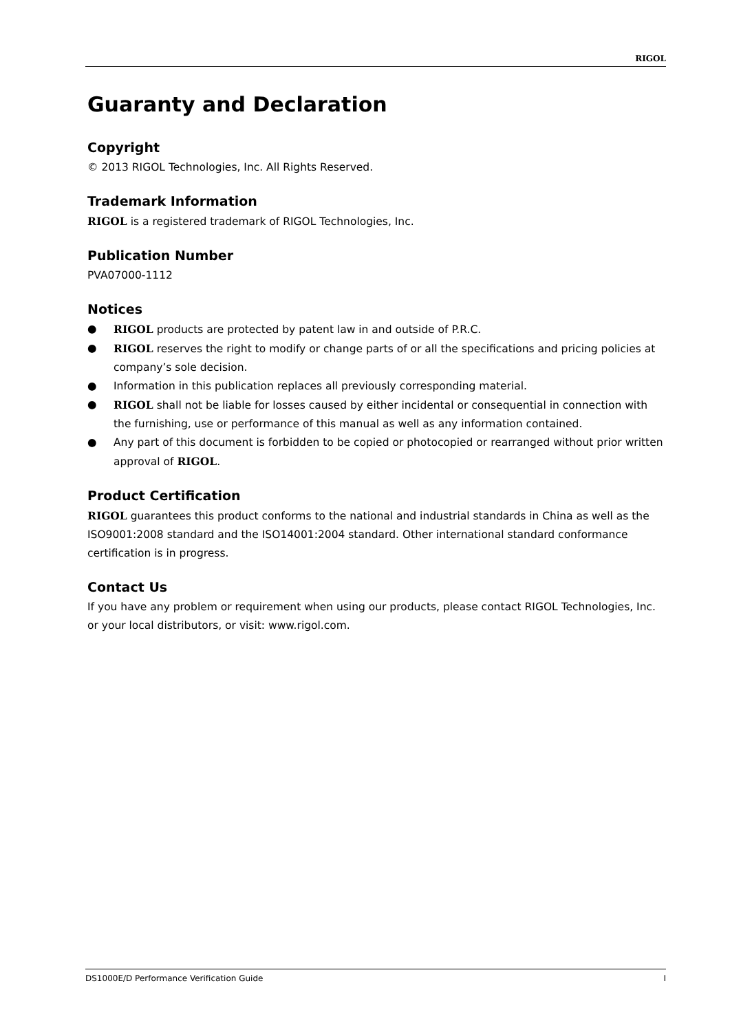RIGOL
Guaranty and Declaration
Copyright
© 2013 RIGOL Technologies, Inc. All Rights Reserved.
Trademark Information
RIGOL is a registered trademark of RIGOL Technologies, Inc.
Publication Number
PVA07000-1112
Notices
● RIGOL products are protected by patent law in and outside of P.R.C.
● RIGOL reserves the right to modify or change parts of or all the specifications and pricing policies at company’s sole decision.
● Information in this publication replaces all previously corresponding material.
● RIGOL shall not be liable for losses caused by either incidental or consequential in connection with the furnishing, use or performance of this manual as well as any information contained.
● Any part of this document is forbidden to be copied or photocopied or rearranged without prior written approval of RIGOL.
Product Certification
RIGOL guarantees this product conforms to the national and industrial standards in China as well as the ISO9001:2008 standard and the ISO14001:2004 standard. Other international standard conformance certification is in progress.
Contact Us
If you have any problem or requirement when using our products, please contact RIGOL Technologies, Inc. or your local distributors, or visit: www.rigol.com.
DS1000E/D Performance Verification Guide I